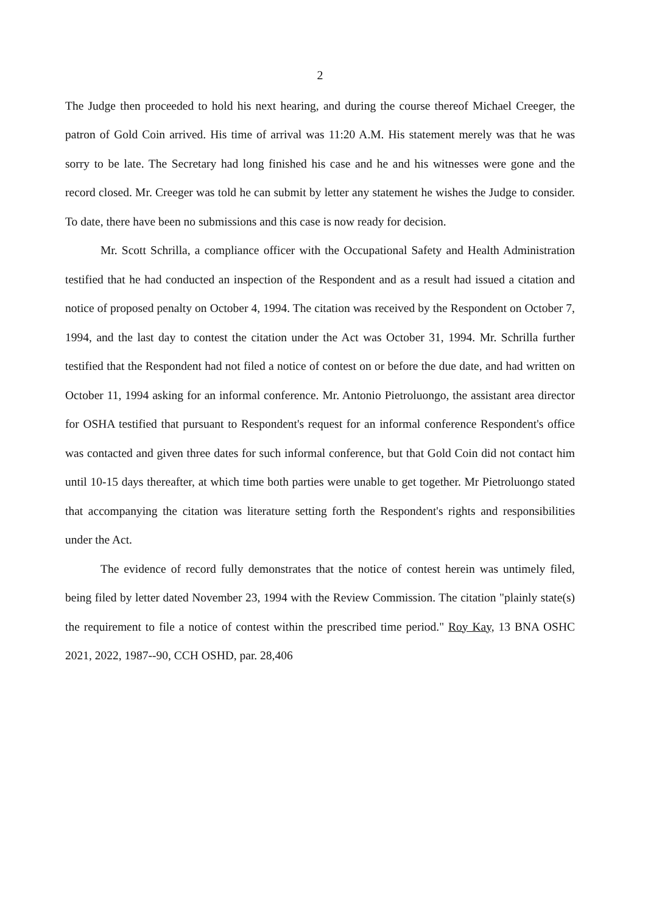2
The Judge then proceeded to hold his next hearing, and during the course thereof Michael Creeger, the patron of Gold Coin arrived. His time of arrival was 11:20 A.M. His statement merely was that he was sorry to be late. The Secretary had long finished his case and he and his witnesses were gone and the record closed. Mr. Creeger was told he can submit by letter any statement he wishes the Judge to consider. To date, there have been no submissions and this case is now ready for decision.
Mr. Scott Schrilla, a compliance officer with the Occupational Safety and Health Administration testified that he had conducted an inspection of the Respondent and as a result had issued a citation and notice of proposed penalty on October 4, 1994. The citation was received by the Respondent on October 7, 1994, and the last day to contest the citation under the Act was October 31, 1994. Mr. Schrilla further testified that the Respondent had not filed a notice of contest on or before the due date, and had written on October 11, 1994 asking for an informal conference. Mr. Antonio Pietroluongo, the assistant area director for OSHA testified that pursuant to Respondent's request for an informal conference Respondent's office was contacted and given three dates for such informal conference, but that Gold Coin did not contact him until 10-15 days thereafter, at which time both parties were unable to get together. Mr Pietroluongo stated that accompanying the citation was literature setting forth the Respondent's rights and responsibilities under the Act.
The evidence of record fully demonstrates that the notice of contest herein was untimely filed, being filed by letter dated November 23, 1994 with the Review Commission. The citation "plainly state(s) the requirement to file a notice of contest within the prescribed time period." Roy Kay, 13 BNA OSHC 2021, 2022, 1987--90, CCH OSHD, par. 28,406